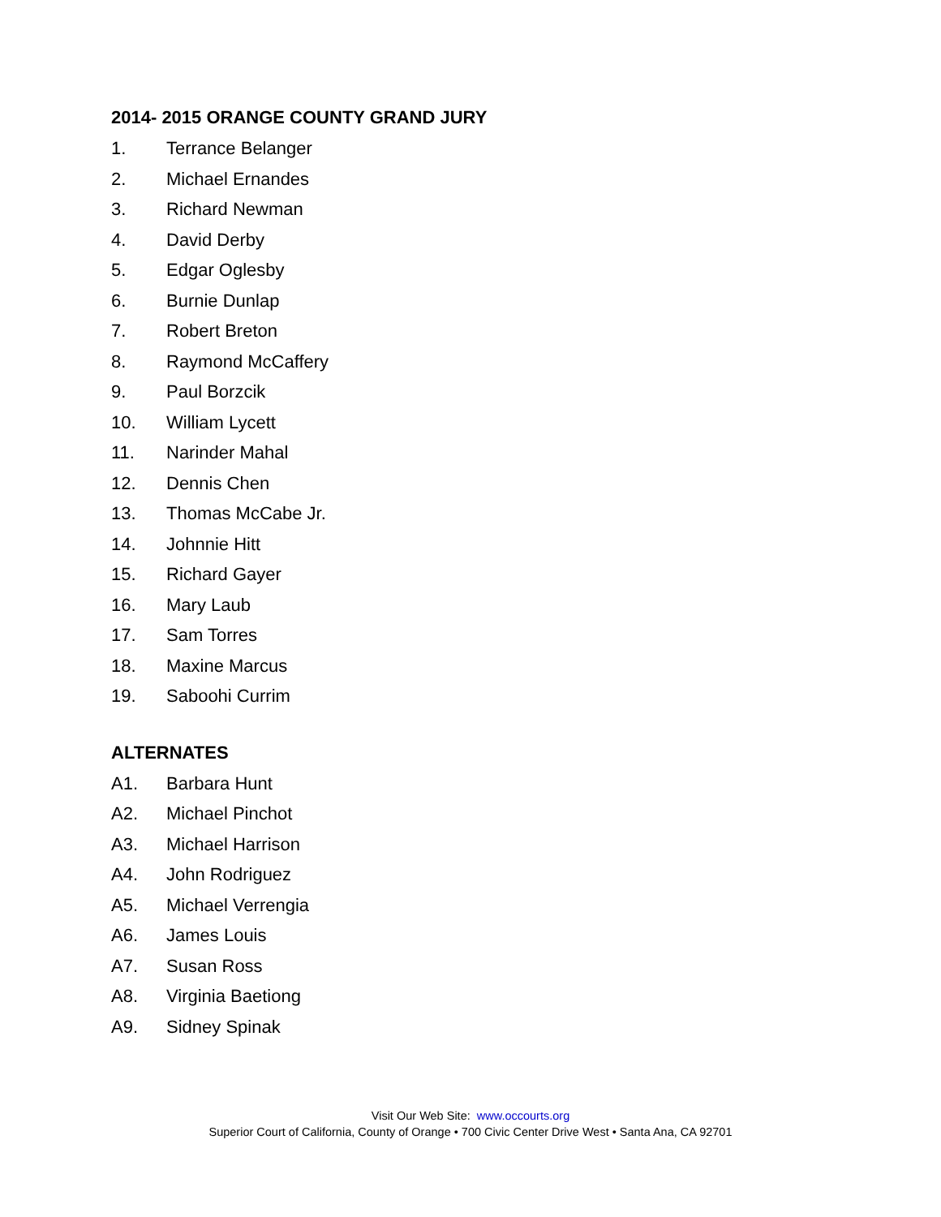2014- 2015 ORANGE COUNTY GRAND JURY
1. Terrance Belanger
2. Michael Ernandes
3. Richard Newman
4. David Derby
5. Edgar Oglesby
6. Burnie Dunlap
7. Robert Breton
8. Raymond McCaffery
9. Paul Borzcik
10. William Lycett
11. Narinder Mahal
12. Dennis Chen
13. Thomas McCabe Jr.
14. Johnnie Hitt
15. Richard Gayer
16. Mary Laub
17. Sam Torres
18. Maxine Marcus
19. Saboohi Currim
ALTERNATES
A1. Barbara Hunt
A2. Michael Pinchot
A3. Michael Harrison
A4. John Rodriguez
A5. Michael Verrengia
A6. James Louis
A7. Susan Ross
A8. Virginia Baetiong
A9. Sidney Spinak
Visit Our Web Site: www.occourts.org
Superior Court of California, County of Orange • 700 Civic Center Drive West • Santa Ana, CA 92701